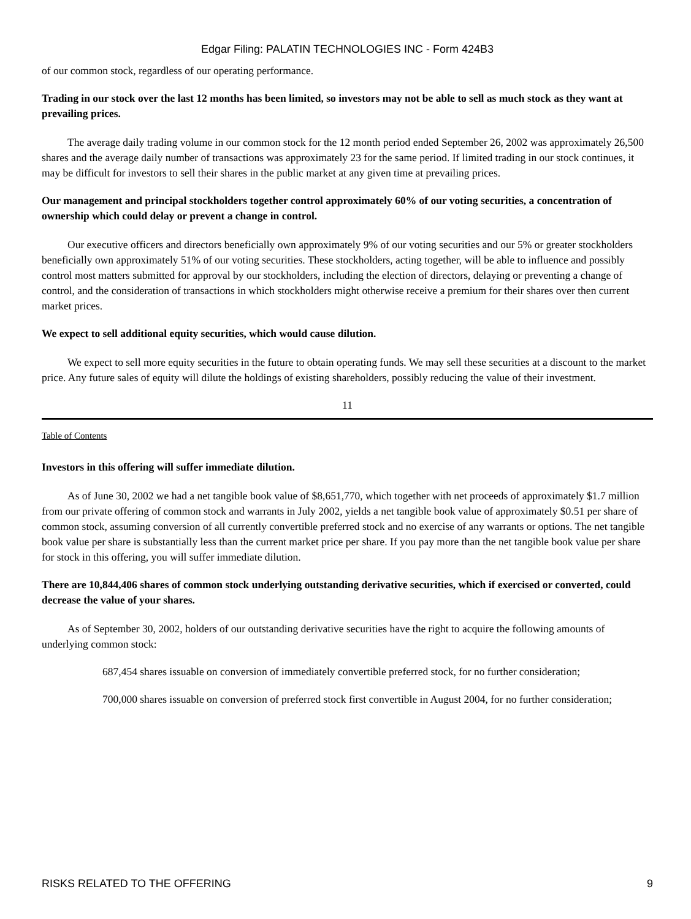Edgar Filing: PALATIN TECHNOLOGIES INC - Form 424B3
of our common stock, regardless of our operating performance.
Trading in our stock over the last 12 months has been limited, so investors may not be able to sell as much stock as they want at prevailing prices.
The average daily trading volume in our common stock for the 12 month period ended September 26, 2002 was approximately 26,500 shares and the average daily number of transactions was approximately 23 for the same period. If limited trading in our stock continues, it may be difficult for investors to sell their shares in the public market at any given time at prevailing prices.
Our management and principal stockholders together control approximately 60% of our voting securities, a concentration of ownership which could delay or prevent a change in control.
Our executive officers and directors beneficially own approximately 9% of our voting securities and our 5% or greater stockholders beneficially own approximately 51% of our voting securities. These stockholders, acting together, will be able to influence and possibly control most matters submitted for approval by our stockholders, including the election of directors, delaying or preventing a change of control, and the consideration of transactions in which stockholders might otherwise receive a premium for their shares over then current market prices.
We expect to sell additional equity securities, which would cause dilution.
We expect to sell more equity securities in the future to obtain operating funds. We may sell these securities at a discount to the market price. Any future sales of equity will dilute the holdings of existing shareholders, possibly reducing the value of their investment.
11
Table of Contents
Investors in this offering will suffer immediate dilution.
As of June 30, 2002 we had a net tangible book value of $8,651,770, which together with net proceeds of approximately $1.7 million from our private offering of common stock and warrants in July 2002, yields a net tangible book value of approximately $0.51 per share of common stock, assuming conversion of all currently convertible preferred stock and no exercise of any warrants or options. The net tangible book value per share is substantially less than the current market price per share. If you pay more than the net tangible book value per share for stock in this offering, you will suffer immediate dilution.
There are 10,844,406 shares of common stock underlying outstanding derivative securities, which if exercised or converted, could decrease the value of your shares.
As of September 30, 2002, holders of our outstanding derivative securities have the right to acquire the following amounts of underlying common stock:
687,454 shares issuable on conversion of immediately convertible preferred stock, for no further consideration;
700,000 shares issuable on conversion of preferred stock first convertible in August 2004, for no further consideration;
RISKS RELATED TO THE OFFERING 9